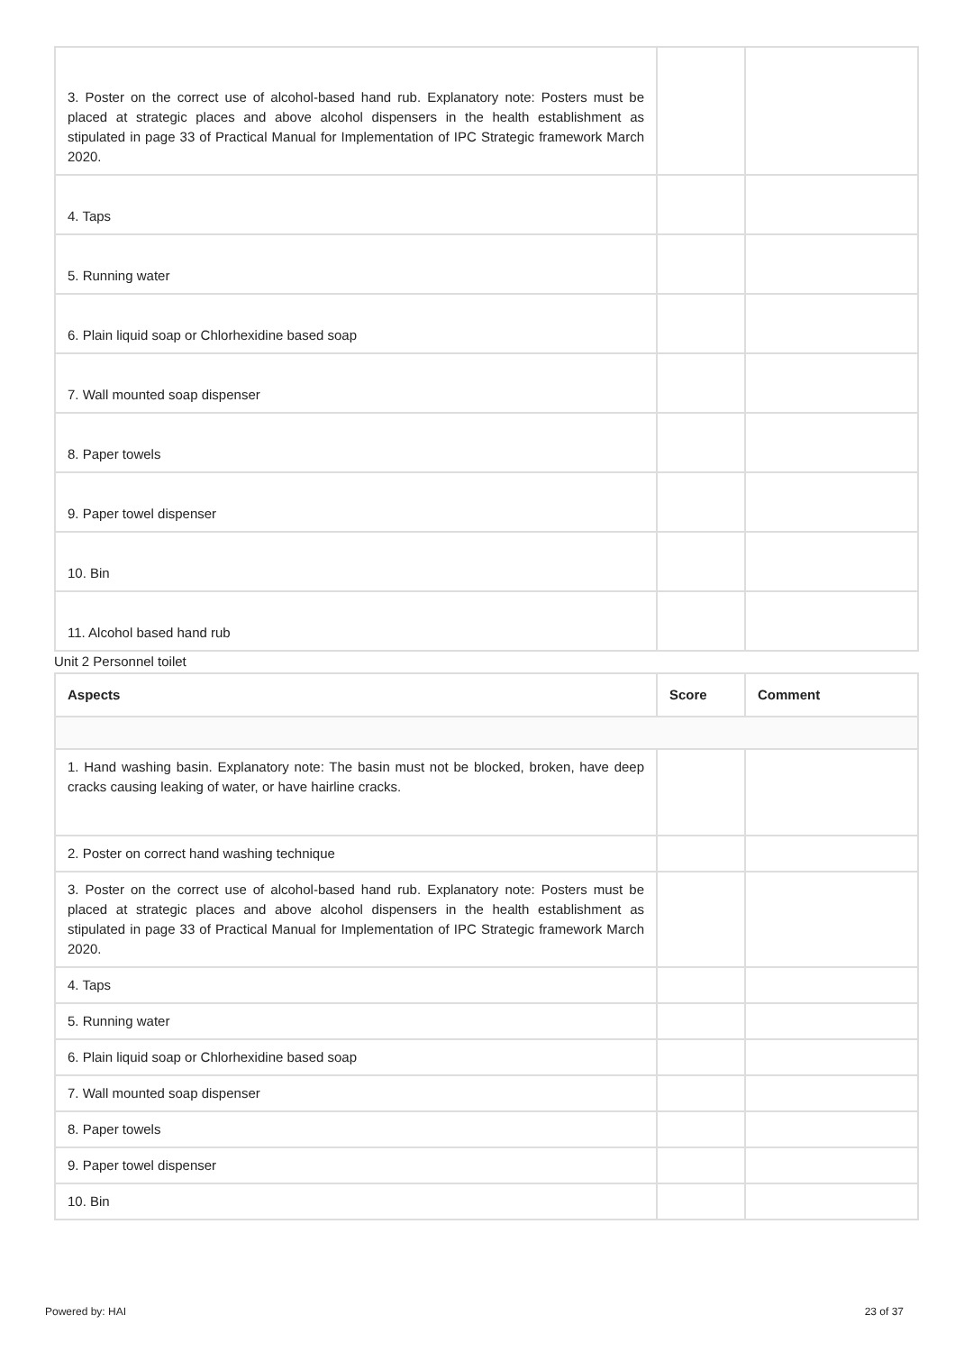| 3. Poster on the correct use of alcohol-based hand rub. Explanatory note: Posters must be placed at strategic places and above alcohol dispensers in the health establishment as stipulated in page 33 of Practical Manual for Implementation of IPC Strategic framework March 2020. | | |
| 4. Taps | | |
| 5. Running water | | |
| 6. Plain liquid soap or Chlorhexidine based soap | | |
| 7. Wall mounted soap dispenser | | |
| 8. Paper towels | | |
| 9. Paper towel dispenser | | |
| 10. Bin | | |
| 11. Alcohol based hand rub | | |
Unit 2 Personnel toilet
| Aspects | Score | Comment |
| --- | --- | --- |
| 1. Hand washing basin. Explanatory note: The basin must not be blocked, broken, have deep cracks causing leaking of water, or have hairline cracks. | | |
| 2. Poster on correct hand washing technique | | |
| 3. Poster on the correct use of alcohol-based hand rub. Explanatory note: Posters must be placed at strategic places and above alcohol dispensers in the health establishment as stipulated in page 33 of Practical Manual for Implementation of IPC Strategic framework March 2020. | | |
| 4. Taps | | |
| 5. Running water | | |
| 6. Plain liquid soap or Chlorhexidine based soap | | |
| 7. Wall mounted soap dispenser | | |
| 8. Paper towels | | |
| 9. Paper towel dispenser | | |
| 10. Bin | | |
Powered by: HAI 23 of 37